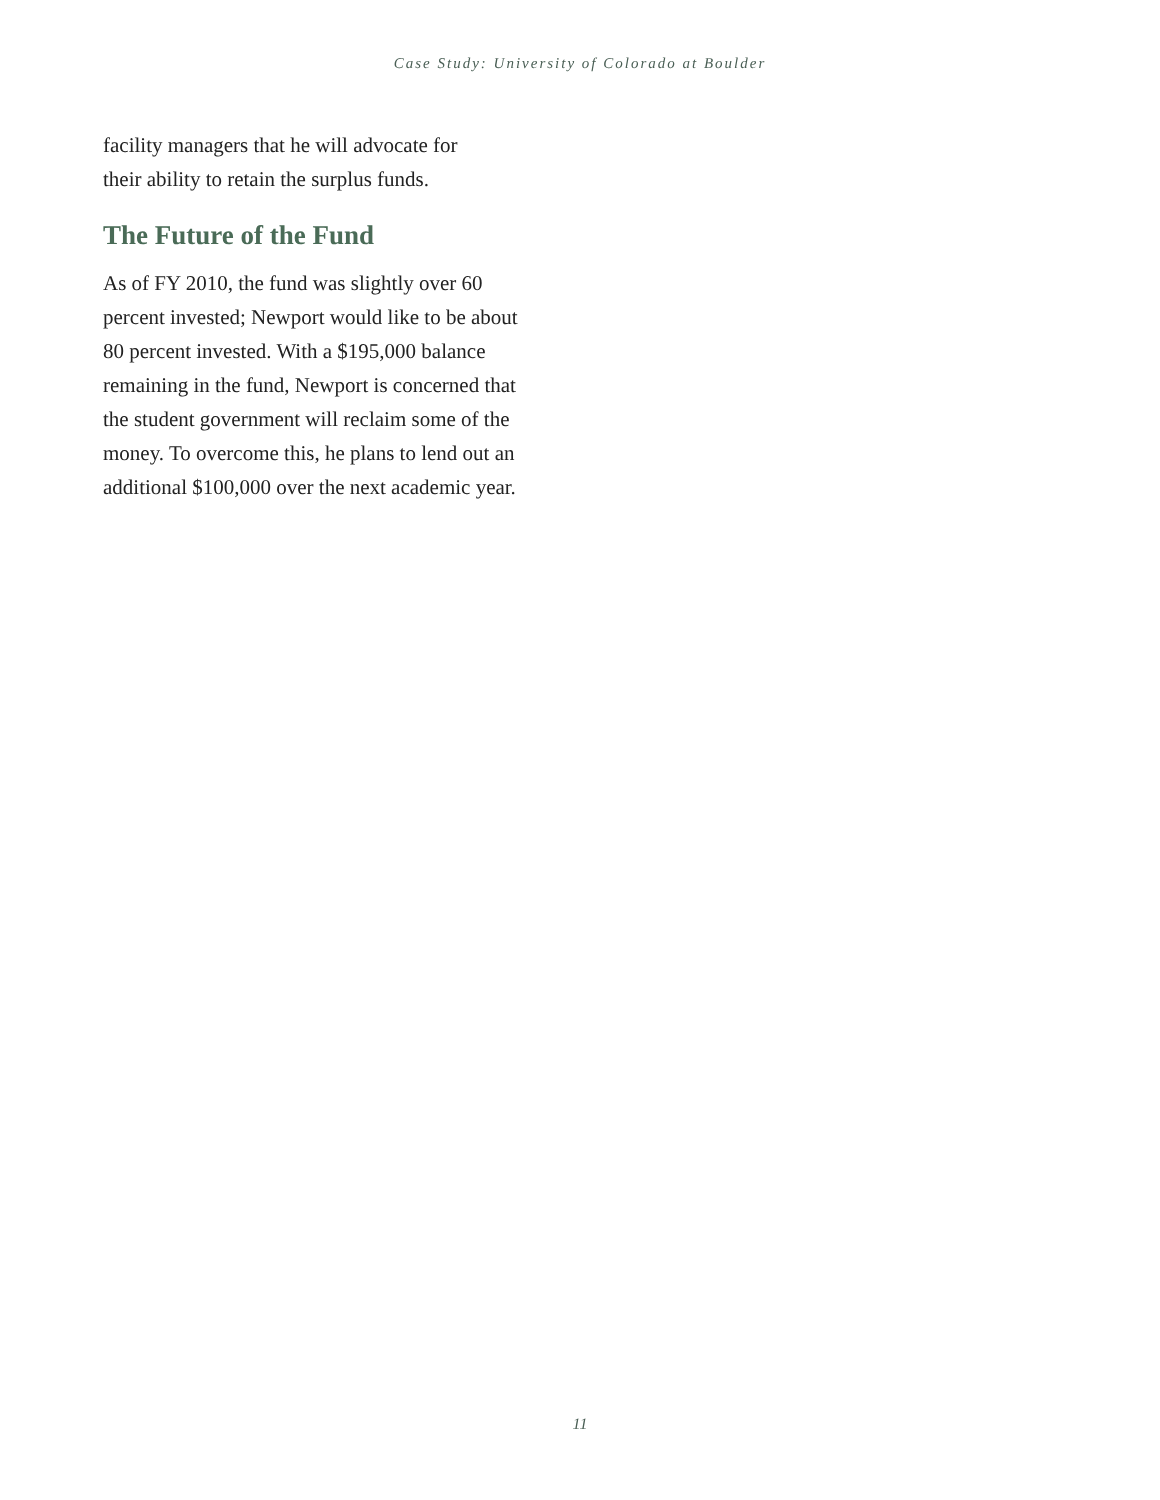Case Study: University of Colorado at Boulder
facility managers that he will advocate for
their ability to retain the surplus funds.
The Future of the Fund
As of FY 2010, the fund was slightly over 60
percent invested; Newport would like to be about
80 percent invested. With a $195,000 balance
remaining in the fund, Newport is concerned that
the student government will reclaim some of the
money. To overcome this, he plans to lend out an
additional $100,000 over the next academic year.
11